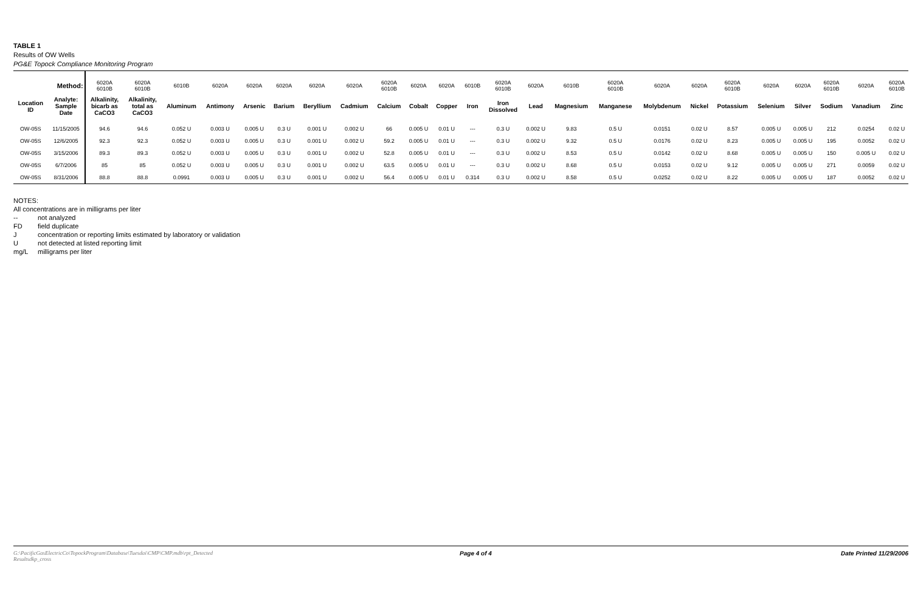TABLE 1
Results of OW Wells
PG&E Topock Compliance Monitoring Program
| Method: | | 6020A 6010B | 6020A 6010B | 6010B | 6020A | 6020A | 6020A | 6020A | 6020A | 6020A 6010B | 6020A | 6020A | 6010B | 6020A 6010B | 6020A | 6010B | 6020A 6010B | 6020A | 6020A | 6020A 6010B | 6020A | 6020A | 6020A 6010B | 6020A | 6020A 6010B |
| Location ID | Analyte: Sample Date | Alkalinity, bicarb as CaCO3 | Alkalinity, total as CaCO3 | Aluminum | Antimony | Arsenic | Barium | Beryllium | Cadmium | Calcium | Cobalt | Copper | Iron | Iron Dissolved | Lead | Magnesium | Manganese | Molybdenum | Nickel | Potassium | Selenium | Silver | Sodium | Vanadium | Zinc |
| OW-05S | 11/15/2005 | 94.6 | 94.6 | 0.052 U | 0.003 U | 0.005 U | 0.3 U | 0.001 U | 0.002 U | 66 | 0.005 U | 0.01 U | --- | 0.3 U | 0.002 U | 9.83 | 0.5 U | 0.0151 | 0.02 U | 8.57 | 0.005 U | 0.005 U | 212 | 0.0254 | 0.02 U |
| OW-05S | 12/6/2005 | 92.3 | 92.3 | 0.052 U | 0.003 U | 0.005 U | 0.3 U | 0.001 U | 0.002 U | 59.2 | 0.005 U | 0.01 U | --- | 0.3 U | 0.002 U | 9.32 | 0.5 U | 0.0176 | 0.02 U | 8.23 | 0.005 U | 0.005 U | 195 | 0.0052 | 0.02 U |
| OW-05S | 3/15/2006 | 89.3 | 89.3 | 0.052 U | 0.003 U | 0.005 U | 0.3 U | 0.001 U | 0.002 U | 52.8 | 0.005 U | 0.01 U | --- | 0.3 U | 0.002 U | 8.53 | 0.5 U | 0.0142 | 0.02 U | 8.68 | 0.005 U | 0.005 U | 150 | 0.005 U | 0.02 U |
| OW-05S | 6/7/2006 | 85 | 85 | 0.052 U | 0.003 U | 0.005 U | 0.3 U | 0.001 U | 0.002 U | 63.5 | 0.005 U | 0.01 U | --- | 0.3 U | 0.002 U | 8.68 | 0.5 U | 0.0153 | 0.02 U | 9.12 | 0.005 U | 0.005 U | 271 | 0.0059 | 0.02 U |
| OW-05S | 8/31/2006 | 88.8 | 88.8 | 0.0991 | 0.003 U | 0.005 U | 0.3 U | 0.001 U | 0.002 U | 56.4 | 0.005 U | 0.01 U | 0.314 | 0.3 U | 0.002 U | 8.58 | 0.5 U | 0.0252 | 0.02 U | 8.22 | 0.005 U | 0.005 U | 187 | 0.0052 | 0.02 U |
NOTES:
All concentrations are in milligrams per liter
-- not analyzed
FD field duplicate
Jconcentration or reporting limits estimated by laboratory or validation
Unot detected at listed reporting limit
mg/L milligrams per liter
G:\PacificGasElectricCo\TopockProgram\Database\Tuesdai\CMP\CMP.mdb\rpt_Detected Resultsdkp_cross
Page 4 of 4 Date Printed 11/29/2006